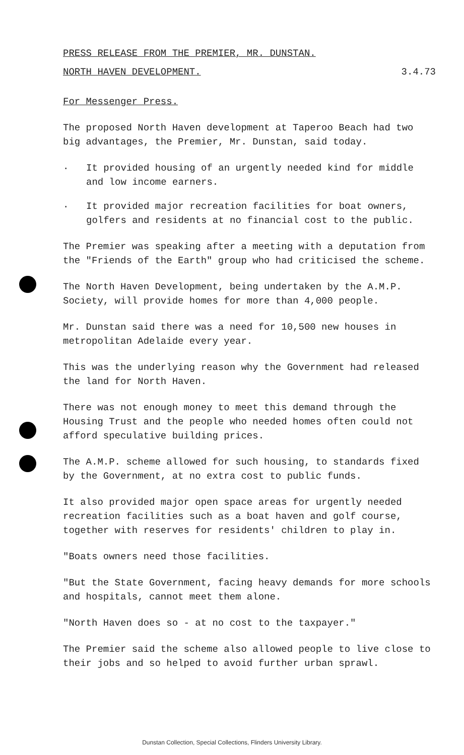PRESS RELEASE FROM THE PREMIER, MR. DUNSTAN.
NORTH HAVEN DEVELOPMENT. 3.4.73
For Messenger Press.
The proposed North Haven development at Taperoo Beach had two big advantages, the Premier, Mr. Dunstan, said today.
.
It provided housing of an urgently needed kind for middle and low income earners.
.
It provided major recreation facilities for boat owners, golfers and residents at no financial cost to the public.
The Premier was speaking after a meeting with a deputation from the "Friends of the Earth" group who had criticised the scheme.
The North Haven Development, being undertaken by the A.M.P. Society, will provide homes for more than 4,000 people.
Mr. Dunstan said there was a need for 10,500 new houses in metropolitan Adelaide every year.
This was the underlying reason why the Government had released the land for North Haven.
There was not enough money to meet this demand through the Housing Trust and the people who needed homes often could not afford speculative building prices.
The A.M.P. scheme allowed for such housing, to standards fixed by the Government, at no extra cost to public funds.
It also provided major open space areas for urgently needed recreation facilities such as a boat haven and golf course, together with reserves for residents' children to play in.
"Boats owners need those facilities.
"But the State Government, facing heavy demands for more schools and hospitals, cannot meet them alone.
"North Haven does so - at no cost to the taxpayer."
The Premier said the scheme also allowed people to live close to their jobs and so helped to avoid further urban sprawl.
Dunstan Collection, Special Collections, Flinders University Library.